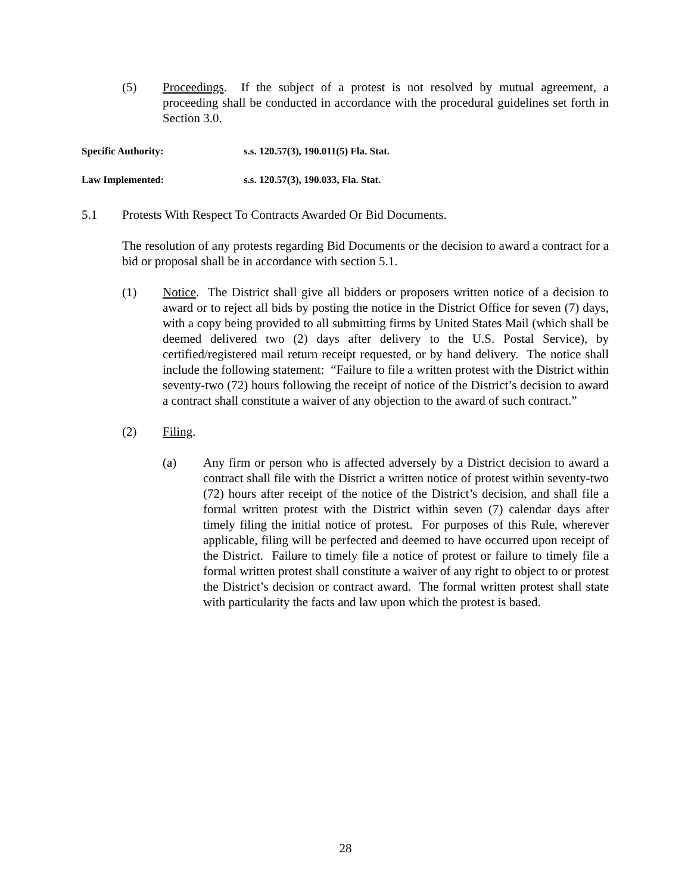(5) Proceedings. If the subject of a protest is not resolved by mutual agreement, a proceeding shall be conducted in accordance with the procedural guidelines set forth in Section 3.0.
Specific Authority: s.s. 120.57(3), 190.011(5) Fla. Stat.
Law Implemented: s.s. 120.57(3), 190.033, Fla. Stat.
5.1 Protests With Respect To Contracts Awarded Or Bid Documents.
The resolution of any protests regarding Bid Documents or the decision to award a contract for a bid or proposal shall be in accordance with section 5.1.
(1) Notice. The District shall give all bidders or proposers written notice of a decision to award or to reject all bids by posting the notice in the District Office for seven (7) days, with a copy being provided to all submitting firms by United States Mail (which shall be deemed delivered two (2) days after delivery to the U.S. Postal Service), by certified/registered mail return receipt requested, or by hand delivery. The notice shall include the following statement: “Failure to file a written protest with the District within seventy-two (72) hours following the receipt of notice of the District’s decision to award a contract shall constitute a waiver of any objection to the award of such contract.”
(2) Filing.
(a) Any firm or person who is affected adversely by a District decision to award a contract shall file with the District a written notice of protest within seventy-two (72) hours after receipt of the notice of the District’s decision, and shall file a formal written protest with the District within seven (7) calendar days after timely filing the initial notice of protest. For purposes of this Rule, wherever applicable, filing will be perfected and deemed to have occurred upon receipt of the District. Failure to timely file a notice of protest or failure to timely file a formal written protest shall constitute a waiver of any right to object to or protest the District’s decision or contract award. The formal written protest shall state with particularity the facts and law upon which the protest is based.
28